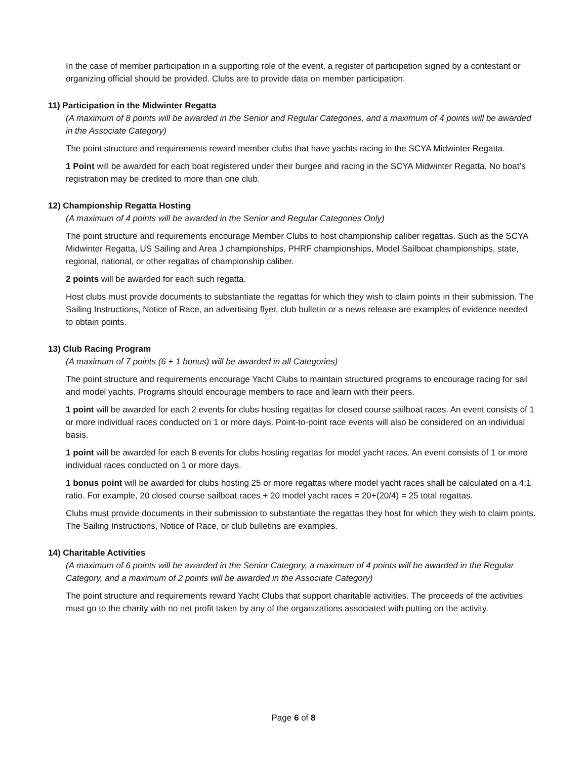In the case of member participation in a supporting role of the event, a register of participation signed by a contestant or organizing official should be provided. Clubs are to provide data on member participation.
11) Participation in the Midwinter Regatta
(A maximum of 8 points will be awarded in the Senior and Regular Categories, and a maximum of 4 points will be awarded in the Associate Category)
The point structure and requirements reward member clubs that have yachts racing in the SCYA Midwinter Regatta.
1 Point will be awarded for each boat registered under their burgee and racing in the SCYA Midwinter Regatta. No boat’s registration may be credited to more than one club.
12) Championship Regatta Hosting
(A maximum of 4 points will be awarded in the Senior and Regular Categories Only)
The point structure and requirements encourage Member Clubs to host championship caliber regattas. Such as the SCYA Midwinter Regatta, US Sailing and Area J championships, PHRF championships, Model Sailboat championships, state, regional, national, or other regattas of championship caliber.
2 points will be awarded for each such regatta.
Host clubs must provide documents to substantiate the regattas for which they wish to claim points in their submission. The Sailing Instructions, Notice of Race, an advertising flyer, club bulletin or a news release are examples of evidence needed to obtain points.
13) Club Racing Program
(A maximum of 7 points (6 + 1 bonus) will be awarded in all Categories)
The point structure and requirements encourage Yacht Clubs to maintain structured programs to encourage racing for sail and model yachts. Programs should encourage members to race and learn with their peers.
1 point will be awarded for each 2 events for clubs hosting regattas for closed course sailboat races. An event consists of 1 or more individual races conducted on 1 or more days. Point-to-point race events will also be considered on an individual basis.
1 point will be awarded for each 8 events for clubs hosting regattas for model yacht races. An event consists of 1 or more individual races conducted on 1 or more days.
1 bonus point will be awarded for clubs hosting 25 or more regattas where model yacht races shall be calculated on a 4:1 ratio. For example, 20 closed course sailboat races + 20 model yacht races = 20+(20/4) = 25 total regattas.
Clubs must provide documents in their submission to substantiate the regattas they host for which they wish to claim points. The Sailing Instructions, Notice of Race, or club bulletins are examples.
14) Charitable Activities
(A maximum of 6 points will be awarded in the Senior Category, a maximum of 4 points will be awarded in the Regular Category, and a maximum of 2 points will be awarded in the Associate Category)
The point structure and requirements reward Yacht Clubs that support charitable activities. The proceeds of the activities must go to the charity with no net profit taken by any of the organizations associated with putting on the activity.
Page 6 of 8